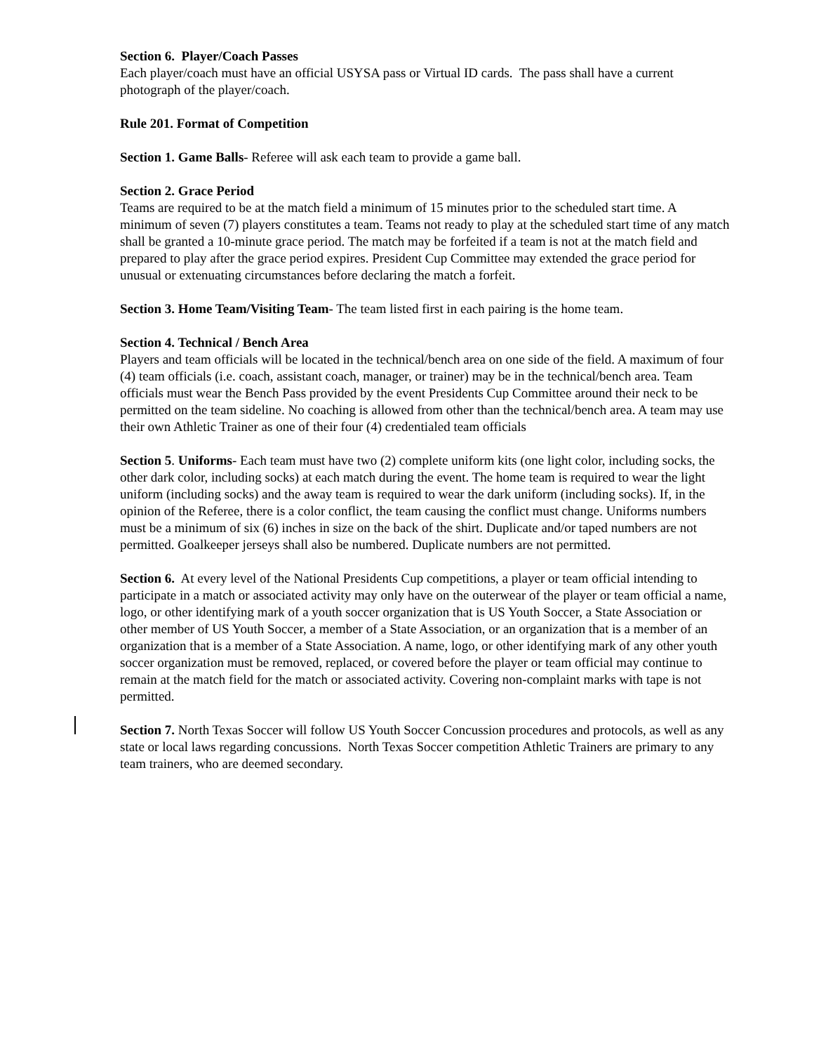Section 6. Player/Coach Passes
Each player/coach must have an official USYSA pass or Virtual ID cards. The pass shall have a current photograph of the player/coach.
Rule 201. Format of Competition
Section 1. Game Balls- Referee will ask each team to provide a game ball.
Section 2. Grace Period
Teams are required to be at the match field a minimum of 15 minutes prior to the scheduled start time. A minimum of seven (7) players constitutes a team. Teams not ready to play at the scheduled start time of any match shall be granted a 10-minute grace period. The match may be forfeited if a team is not at the match field and prepared to play after the grace period expires. President Cup Committee may extended the grace period for unusual or extenuating circumstances before declaring the match a forfeit.
Section 3. Home Team/Visiting Team- The team listed first in each pairing is the home team.
Section 4. Technical / Bench Area
Players and team officials will be located in the technical/bench area on one side of the field. A maximum of four (4) team officials (i.e. coach, assistant coach, manager, or trainer) may be in the technical/bench area. Team officials must wear the Bench Pass provided by the event Presidents Cup Committee around their neck to be permitted on the team sideline. No coaching is allowed from other than the technical/bench area. A team may use their own Athletic Trainer as one of their four (4) credentialed team officials
Section 5. Uniforms- Each team must have two (2) complete uniform kits (one light color, including socks, the other dark color, including socks) at each match during the event. The home team is required to wear the light uniform (including socks) and the away team is required to wear the dark uniform (including socks). If, in the opinion of the Referee, there is a color conflict, the team causing the conflict must change. Uniforms numbers must be a minimum of six (6) inches in size on the back of the shirt. Duplicate and/or taped numbers are not permitted. Goalkeeper jerseys shall also be numbered. Duplicate numbers are not permitted.
Section 6. At every level of the National Presidents Cup competitions, a player or team official intending to participate in a match or associated activity may only have on the outerwear of the player or team official a name, logo, or other identifying mark of a youth soccer organization that is US Youth Soccer, a State Association or other member of US Youth Soccer, a member of a State Association, or an organization that is a member of an organization that is a member of a State Association. A name, logo, or other identifying mark of any other youth soccer organization must be removed, replaced, or covered before the player or team official may continue to remain at the match field for the match or associated activity. Covering non-complaint marks with tape is not permitted.
Section 7. North Texas Soccer will follow US Youth Soccer Concussion procedures and protocols, as well as any state or local laws regarding concussions. North Texas Soccer competition Athletic Trainers are primary to any team trainers, who are deemed secondary.